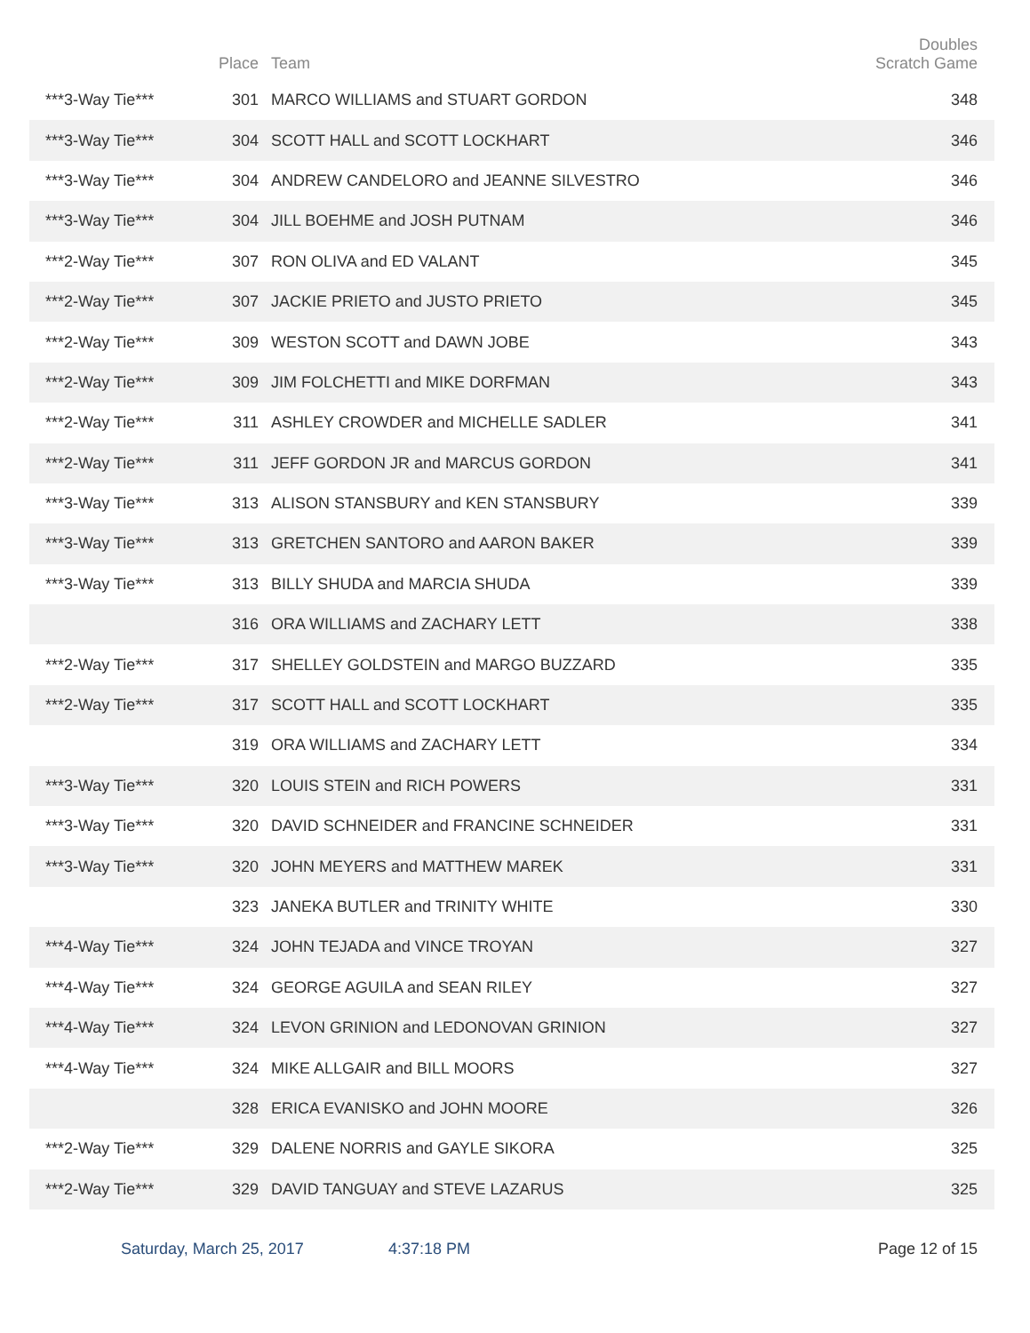| | Place | Team | Doubles Scratch Game |
| --- | --- | --- | --- |
| ***3-Way Tie*** | 301 | MARCO WILLIAMS and STUART GORDON | 348 |
| ***3-Way Tie*** | 304 | SCOTT HALL and SCOTT LOCKHART | 346 |
| ***3-Way Tie*** | 304 | ANDREW CANDELORO and JEANNE SILVESTRO | 346 |
| ***3-Way Tie*** | 304 | JILL BOEHME and JOSH PUTNAM | 346 |
| ***2-Way Tie*** | 307 | RON OLIVA and ED VALANT | 345 |
| ***2-Way Tie*** | 307 | JACKIE PRIETO and JUSTO PRIETO | 345 |
| ***2-Way Tie*** | 309 | WESTON SCOTT and DAWN JOBE | 343 |
| ***2-Way Tie*** | 309 | JIM FOLCHETTI and MIKE DORFMAN | 343 |
| ***2-Way Tie*** | 311 | ASHLEY CROWDER and MICHELLE SADLER | 341 |
| ***2-Way Tie*** | 311 | JEFF GORDON JR and MARCUS GORDON | 341 |
| ***3-Way Tie*** | 313 | ALISON STANSBURY and KEN STANSBURY | 339 |
| ***3-Way Tie*** | 313 | GRETCHEN SANTORO and AARON BAKER | 339 |
| ***3-Way Tie*** | 313 | BILLY SHUDA and MARCIA SHUDA | 339 |
| | 316 | ORA WILLIAMS and ZACHARY LETT | 338 |
| ***2-Way Tie*** | 317 | SHELLEY GOLDSTEIN and MARGO BUZZARD | 335 |
| ***2-Way Tie*** | 317 | SCOTT HALL and SCOTT LOCKHART | 335 |
| | 319 | ORA WILLIAMS and ZACHARY LETT | 334 |
| ***3-Way Tie*** | 320 | LOUIS STEIN and RICH POWERS | 331 |
| ***3-Way Tie*** | 320 | DAVID SCHNEIDER and FRANCINE SCHNEIDER | 331 |
| ***3-Way Tie*** | 320 | JOHN MEYERS and MATTHEW MAREK | 331 |
| | 323 | JANEKA BUTLER and TRINITY WHITE | 330 |
| ***4-Way Tie*** | 324 | JOHN TEJADA and VINCE TROYAN | 327 |
| ***4-Way Tie*** | 324 | GEORGE AGUILA and SEAN RILEY | 327 |
| ***4-Way Tie*** | 324 | LEVON GRINION and LEDONOVAN GRINION | 327 |
| ***4-Way Tie*** | 324 | MIKE ALLGAIR and BILL MOORS | 327 |
| | 328 | ERICA EVANISKO and JOHN MOORE | 326 |
| ***2-Way Tie*** | 329 | DALENE NORRIS and GAYLE SIKORA | 325 |
| ***2-Way Tie*** | 329 | DAVID TANGUAY and STEVE LAZARUS | 325 |
Saturday, March 25, 2017 4:37:18 PM Page 12 of 15